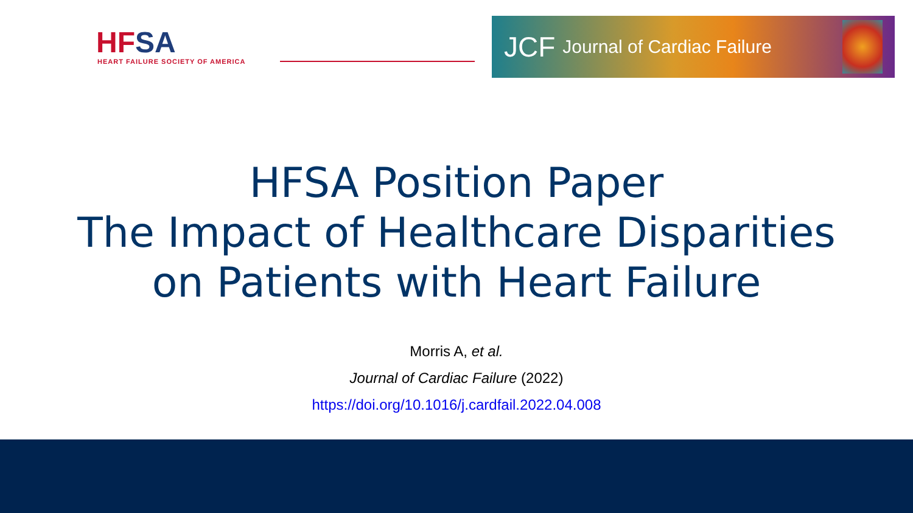HFSA
HEART FAILURE SOCIETY OF AMERICA
JCF Journal of Cardiac Failure
HFSA Position Paper
The Impact of Healthcare Disparities
on Patients with Heart Failure
Morris A, et al.
Journal of Cardiac Failure (2022)
https://doi.org/10.1016/j.cardfail.2022.04.008